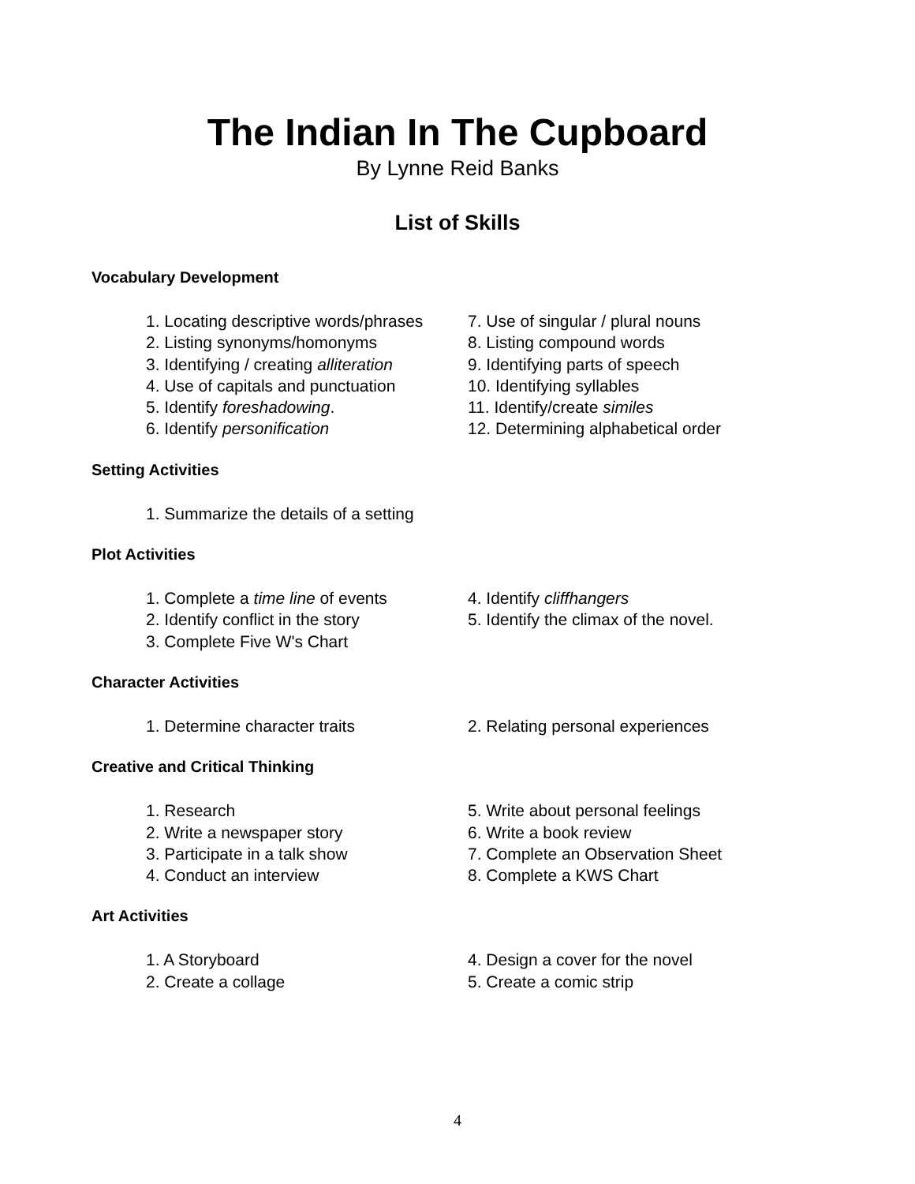The Indian In The Cupboard
By Lynne Reid Banks
List of Skills
Vocabulary Development
1. Locating descriptive words/phrases
2. Listing synonyms/homonyms
3. Identifying / creating alliteration
4. Use of capitals and punctuation
5. Identify foreshadowing.
6. Identify personification
7. Use of singular / plural nouns
8. Listing compound words
9. Identifying parts of speech
10. Identifying syllables
11. Identify/create similes
12. Determining alphabetical order
Setting Activities
1. Summarize the details of a setting
Plot Activities
1. Complete a time line of events
2. Identify conflict in the story
3. Complete Five W's Chart
4. Identify cliffhangers
5. Identify the climax of the novel.
Character Activities
1. Determine character traits
2. Relating personal experiences
Creative and Critical Thinking
1. Research
2. Write a newspaper story
3. Participate in a talk show
4. Conduct an interview
5. Write about personal feelings
6. Write a book review
7. Complete an Observation Sheet
8. Complete a KWS Chart
Art Activities
1. A Storyboard
2. Create a collage
4. Design a cover for the novel
5. Create a comic strip
4